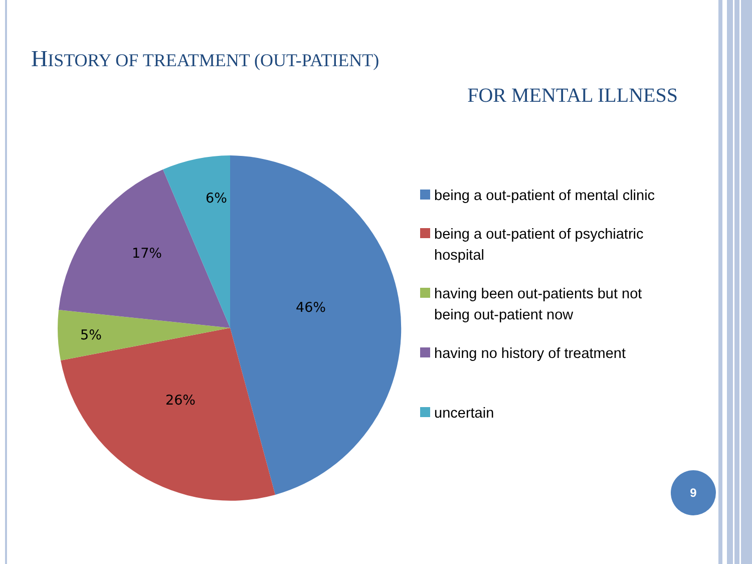HISTORY OF TREATMENT (OUT-PATIENT)
FOR MENTAL ILLNESS
46%
26%
5%
17%
6%
being a out-patient of mental clinic
being a out-patient of psychiatric hospital
having been out-patients but not being out-patient now
having no history of treatment
uncertain
9